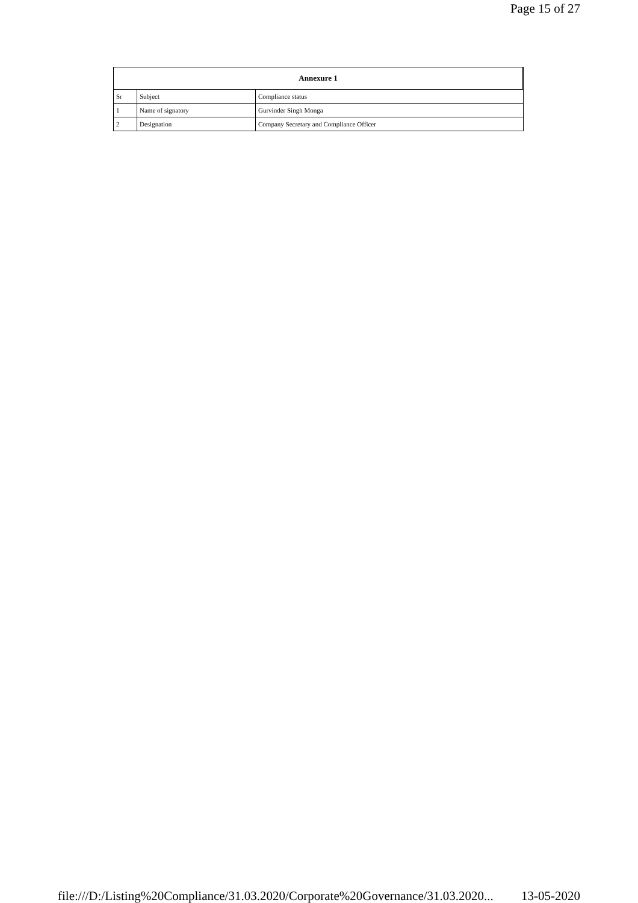Page 15 of 27
| Annexure 1 | | |
| --- | --- | --- |
| Sr | Subject | Compliance status |
| 1 | Name of signatory | Gurvinder Singh Monga |
| 2 | Designation | Company Secretary and Compliance Officer |
file:///D:/Listing%20Compliance/31.03.2020/Corporate%20Governance/31.03.2020... 13-05-2020